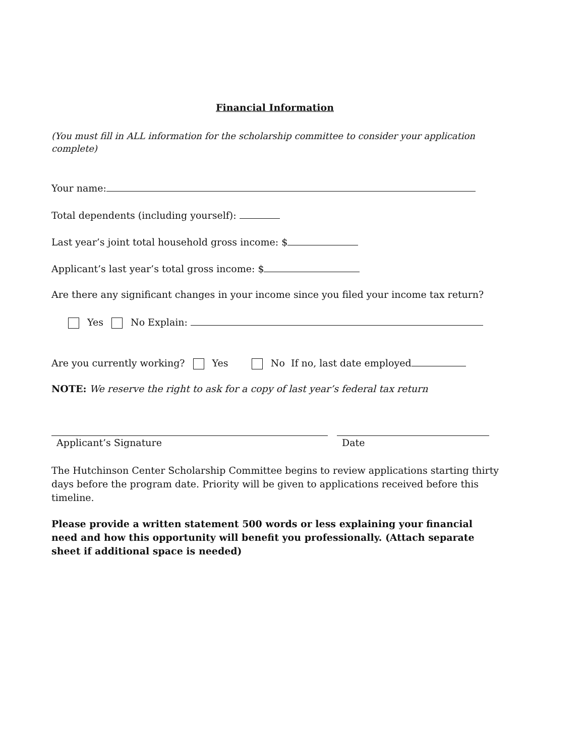Financial Information
(You must fill in ALL information for the scholarship committee to consider your application complete)
Your name:
Total dependents (including yourself):
Last year’s joint total household gross income: $
Applicant’s last year’s total gross income: $
Are there any significant changes in your income since you filed your income tax return?
Yes No Explain:
Are you currently working? Yes No If no, last date employed
NOTE: We reserve the right to ask for a copy of last year’s federal tax return
Applicant’s Signature Date
The Hutchinson Center Scholarship Committee begins to review applications starting thirty days before the program date. Priority will be given to applications received before this timeline.
Please provide a written statement 500 words or less explaining your financial need and how this opportunity will benefit you professionally. (Attach separate sheet if additional space is needed)